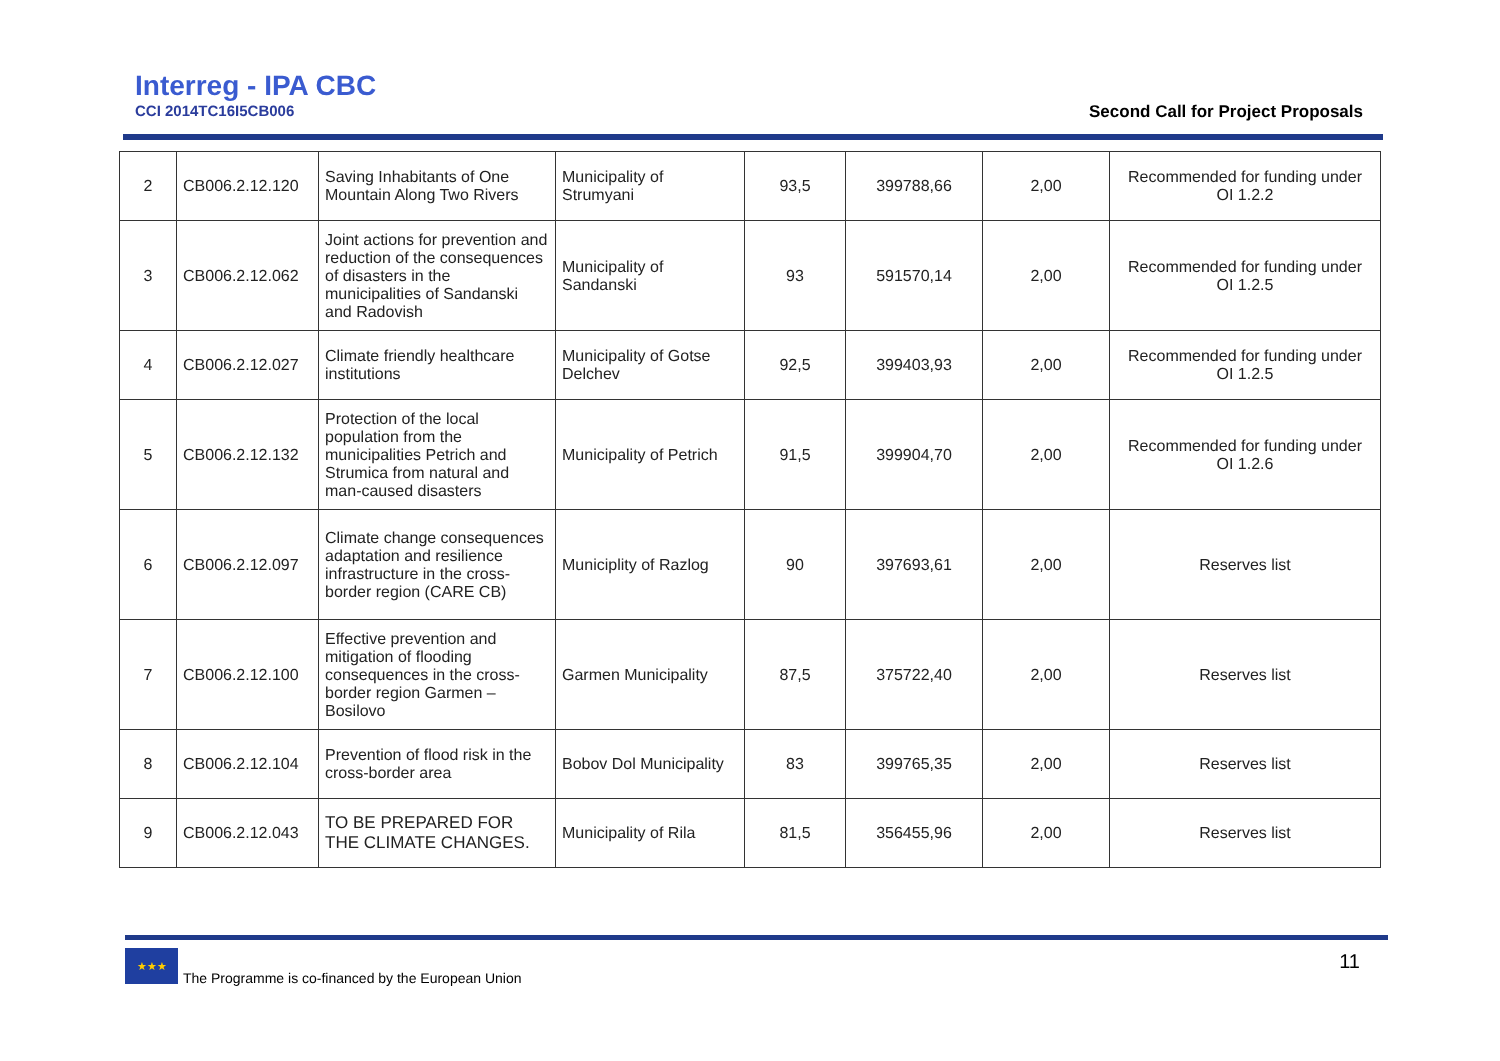Interreg - IPA CBC
CCI 2014TC16I5CB006
Second Call for Project Proposals
| 2 | CB006.2.12.120 | Saving Inhabitants of One Mountain Along Two Rivers | Municipality of Strumyani | 93,5 | 399788,66 | 2,00 | Recommended for funding under OI 1.2.2 |
| 3 | CB006.2.12.062 | Joint actions for prevention and reduction of the consequences of disasters in the municipalities of Sandanski and Radovish | Municipality of Sandanski | 93 | 591570,14 | 2,00 | Recommended for funding under OI 1.2.5 |
| 4 | CB006.2.12.027 | Climate friendly healthcare institutions | Municipality of Gotse Delchev | 92,5 | 399403,93 | 2,00 | Recommended for funding under OI 1.2.5 |
| 5 | CB006.2.12.132 | Protection of the local population from the municipalities Petrich and Strumica from natural and man-caused disasters | Municipality of Petrich | 91,5 | 399904,70 | 2,00 | Recommended for funding under OI 1.2.6 |
| 6 | CB006.2.12.097 | Climate change consequences adaptation and resilience infrastructure in the cross-border region (CARE CB) | Municiplity of Razlog | 90 | 397693,61 | 2,00 | Reserves list |
| 7 | CB006.2.12.100 | Effective prevention and mitigation of flooding consequences in the cross-border region Garmen – Bosilovo | Garmen Municipality | 87,5 | 375722,40 | 2,00 | Reserves list |
| 8 | CB006.2.12.104 | Prevention of flood risk in the cross-border area | Bobov Dol Municipality | 83 | 399765,35 | 2,00 | Reserves list |
| 9 | CB006.2.12.043 | TO BE PREPARED FOR THE CLIMATE CHANGES. | Municipality of Rila | 81,5 | 356455,96 | 2,00 | Reserves list |
★★★
The Programme is co-financed by the European Union
11